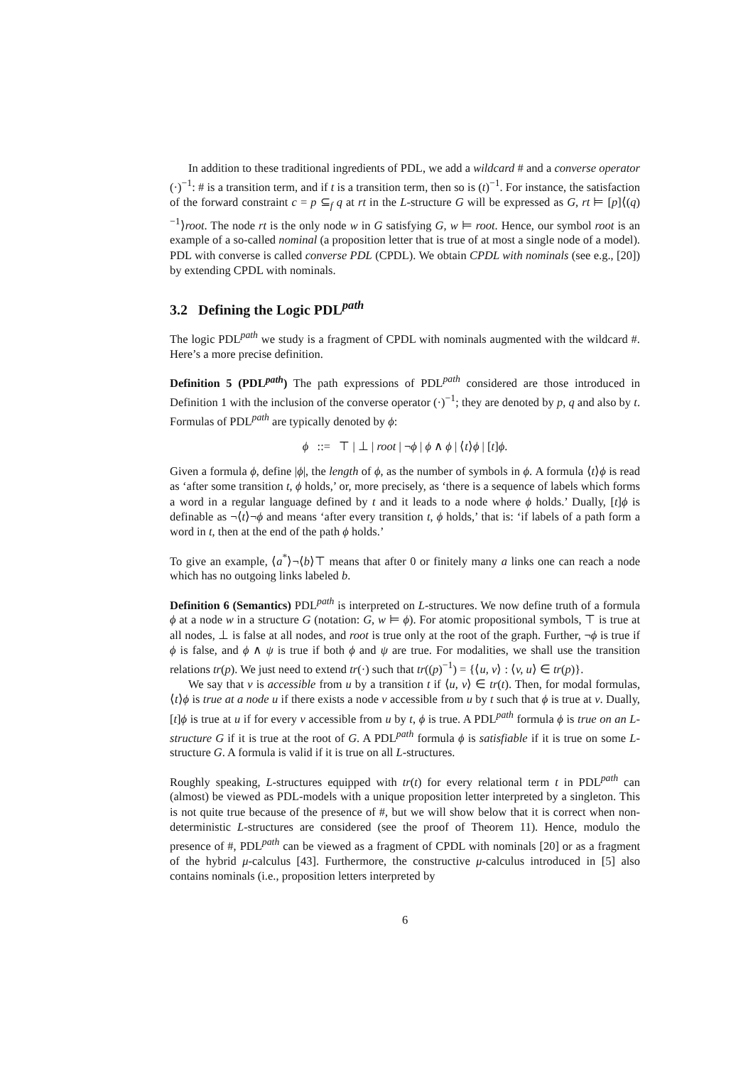In addition to these traditional ingredients of PDL, we add a wildcard # and a converse operator (·)<sup>−1</sup>: # is a transition term, and if t is a transition term, then so is (t)<sup>−1</sup>. For instance, the satisfaction of the forward constraint c = p ⊆<sub>f</sub> q at rt in the L-structure G will be expressed as G, rt ⊨ [p]⟨(q)<sup>−1</sup>⟩root. The node rt is the only node w in G satisfying G, w ⊨ root. Hence, our symbol root is an example of a so-called nominal (a proposition letter that is true of at most a single node of a model). PDL with converse is called converse PDL (CPDL). We obtain CPDL with nominals (see e.g., [20]) by extending CPDL with nominals.
3.2 Defining the Logic PDL<sup>path</sup>
The logic PDL<sup>path</sup> we study is a fragment of CPDL with nominals augmented with the wildcard #. Here’s a more precise definition.
Definition 5 (PDL<sup>path</sup>) The path expressions of PDL<sup>path</sup> considered are those introduced in Definition 1 with the inclusion of the converse operator (·)<sup>−1</sup>; they are denoted by p, q and also by t. Formulas of PDL<sup>path</sup> are typically denoted by ϕ:
ϕ ::= ⊤ | ⊥ | root | ¬ϕ | ϕ ∧ ϕ | ⟨t⟩ϕ | [t]ϕ.
Given a formula ϕ, define |ϕ|, the length of ϕ, as the number of symbols in ϕ. A formula ⟨t⟩ϕ is read as ‘after some transition t, ϕ holds,’ or, more precisely, as ‘there is a sequence of labels which forms a word in a regular language defined by t and it leads to a node where ϕ holds.’ Dually, [t]ϕ is definable as ¬⟨t⟩¬ϕ and means ‘after every transition t, ϕ holds,’ that is: ‘if labels of a path form a word in t, then at the end of the path ϕ holds.’
To give an example, ⟨a<sup>*</sup>⟩¬⟨b⟩⊤ means that after 0 or finitely many a links one can reach a node which has no outgoing links labeled b.
Definition 6 (Semantics) PDL<sup>path</sup> is interpreted on L-structures. We now define truth of a formula ϕ at a node w in a structure G (notation: G, w ⊨ ϕ). For atomic propositional symbols, ⊤ is true at all nodes, ⊥ is false at all nodes, and root is true only at the root of the graph. Further, ¬ϕ is true if ϕ is false, and ϕ ∧ ψ is true if both ϕ and ψ are true. For modalities, we shall use the transition relations tr(p). We just need to extend tr(·) such that tr((p)<sup>−1</sup>) = {⟨u, v⟩ : ⟨v, u⟩ ∈ tr(p)}.
We say that v is accessible from u by a transition t if ⟨u, v⟩ ∈ tr(t). Then, for modal formulas, ⟨t⟩ϕ is true at a node u if there exists a node v accessible from u by t such that ϕ is true at v. Dually, [t]ϕ is true at u if for every v accessible from u by t, ϕ is true. A PDL<sup>path</sup> formula ϕ is true on an L-structure G if it is true at the root of G. A PDL<sup>path</sup> formula ϕ is satisfiable if it is true on some L-structure G. A formula is valid if it is true on all L-structures.
Roughly speaking, L-structures equipped with tr(t) for every relational term t in PDL<sup>path</sup> can (almost) be viewed as PDL-models with a unique proposition letter interpreted by a singleton. This is not quite true because of the presence of #, but we will show below that it is correct when non-deterministic L-structures are considered (see the proof of Theorem 11). Hence, modulo the presence of #, PDL<sup>path</sup> can be viewed as a fragment of CPDL with nominals [20] or as a fragment of the hybrid μ-calculus [43]. Furthermore, the constructive μ-calculus introduced in [5] also contains nominals (i.e., proposition letters interpreted by
6